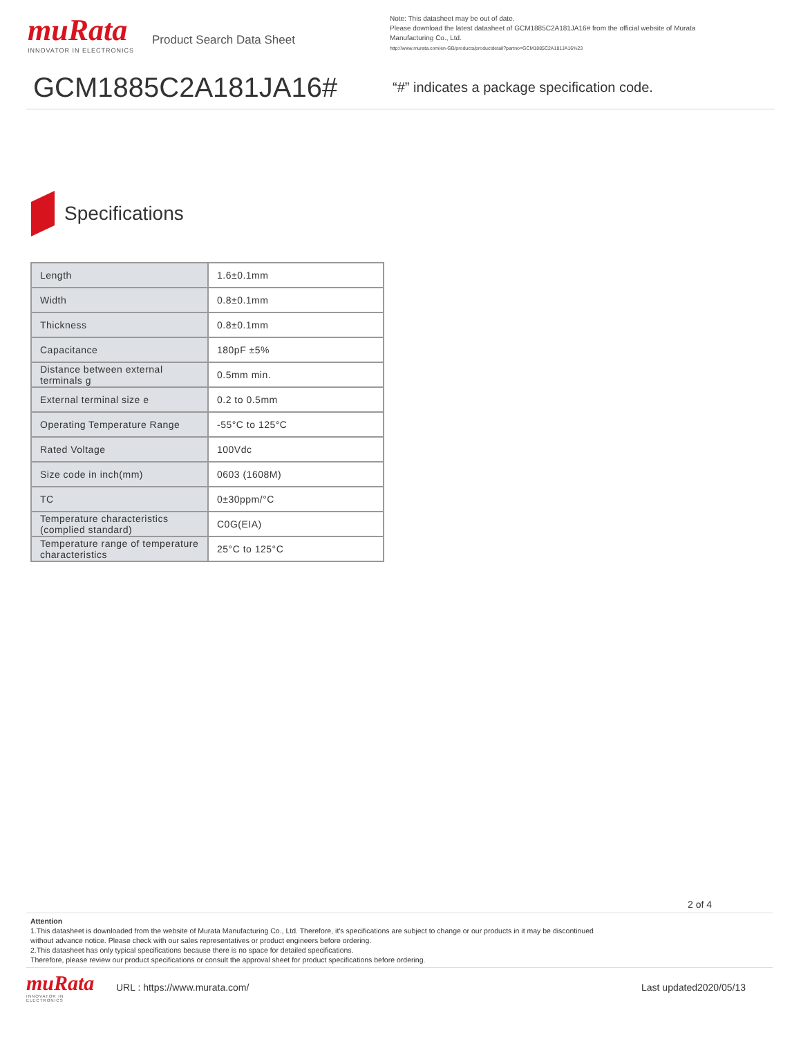muRata
INNOVATOR IN ELECTRONICS
Product Search Data Sheet
Note: This datasheet may be out of date.
Please download the latest datasheet of GCM1885C2A181JA16# from the official website of Murata
Manufacturing Co., Ltd.
http://www.murata.com/en-GB/products/productdetail?partno=GCM1885C2A181JA16%23
GCM1885C2A181JA16#
“#” indicates a package specification code.
Specifications
| Length | 1.6±0.1mm |
| Width | 0.8±0.1mm |
| Thickness | 0.8±0.1mm |
| Capacitance | 180pF ±5% |
| Distance between external terminals g | 0.5mm min. |
| External terminal size e | 0.2 to 0.5mm |
| Operating Temperature Range | -55°C to 125°C |
| Rated Voltage | 100Vdc |
| Size code in inch(mm) | 0603 (1608M) |
| TC | 0±30ppm/°C |
| Temperature characteristics (complied standard) | C0G(EIA) |
| Temperature range of temperature characteristics | 25°C to 125°C |
2 of 4
Attention
1.This datasheet is downloaded from the website of Murata Manufacturing Co., Ltd. Therefore, it's specifications are subject to change or our products in it may be discontinued
without advance notice. Please check with our sales representatives or product engineers before ordering.
2.This datasheet has only typical specifications because there is no space for detailed specifications.
Therefore, please review our product specifications or consult the approval sheet for product specifications before ordering.
muRata
INNOVATOR IN ELECTRONICS
URL : https://www.murata.com/ Last updated2020/05/13